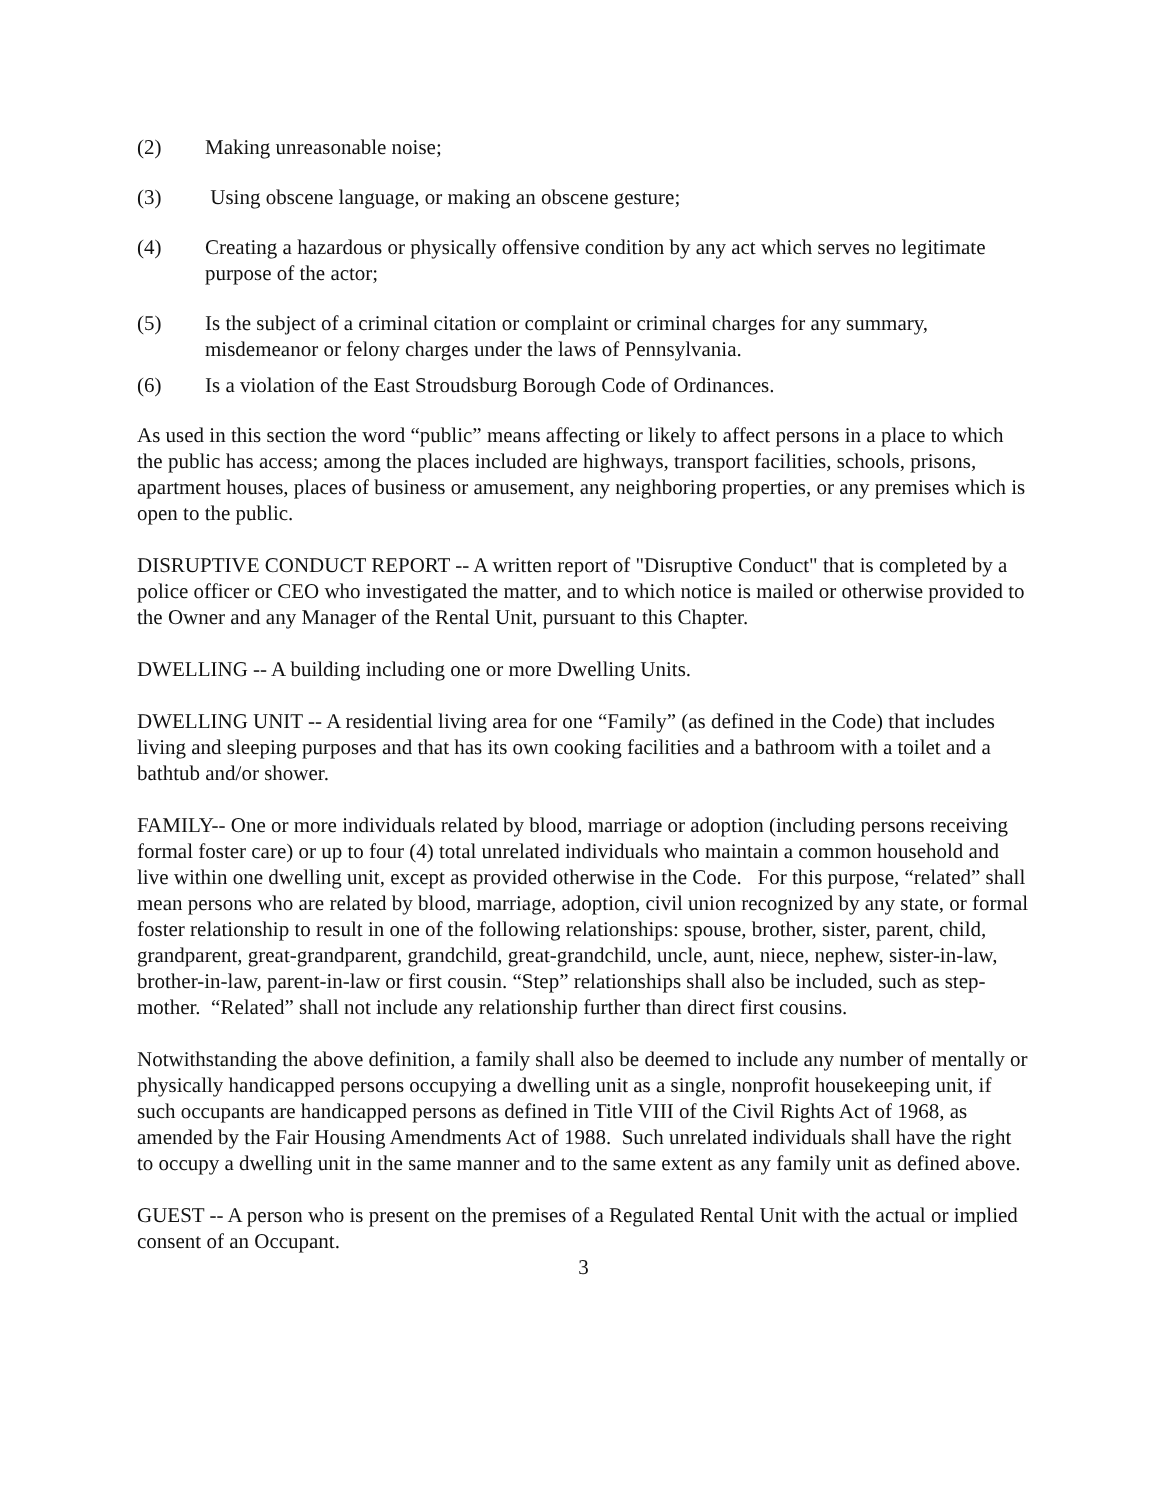(2) Making unreasonable noise;
(3) Using obscene language, or making an obscene gesture;
(4) Creating a hazardous or physically offensive condition by any act which serves no legitimate purpose of the actor;
(5) Is the subject of a criminal citation or complaint or criminal charges for any summary, misdemeanor or felony charges under the laws of Pennsylvania.
(6) Is a violation of the East Stroudsburg Borough Code of Ordinances.
As used in this section the word “public” means affecting or likely to affect persons in a place to which the public has access; among the places included are highways, transport facilities, schools, prisons, apartment houses, places of business or amusement, any neighboring properties, or any premises which is open to the public.
DISRUPTIVE CONDUCT REPORT -- A written report of "Disruptive Conduct" that is completed by a police officer or CEO who investigated the matter, and to which notice is mailed or otherwise provided to the Owner and any Manager of the Rental Unit, pursuant to this Chapter.
DWELLING -- A building including one or more Dwelling Units.
DWELLING UNIT -- A residential living area for one “Family” (as defined in the Code) that includes living and sleeping purposes and that has its own cooking facilities and a bathroom with a toilet and a bathtub and/or shower.
FAMILY-- One or more individuals related by blood, marriage or adoption (including persons receiving formal foster care) or up to four (4) total unrelated individuals who maintain a common household and live within one dwelling unit, except as provided otherwise in the Code. For this purpose, “related” shall mean persons who are related by blood, marriage, adoption, civil union recognized by any state, or formal foster relationship to result in one of the following relationships: spouse, brother, sister, parent, child, grandparent, great-grandparent, grandchild, great-grandchild, uncle, aunt, niece, nephew, sister-in-law, brother-in-law, parent-in-law or first cousin. “Step” relationships shall also be included, such as step-mother. “Related” shall not include any relationship further than direct first cousins.
Notwithstanding the above definition, a family shall also be deemed to include any number of mentally or physically handicapped persons occupying a dwelling unit as a single, nonprofit housekeeping unit, if such occupants are handicapped persons as defined in Title VIII of the Civil Rights Act of 1968, as amended by the Fair Housing Amendments Act of 1988. Such unrelated individuals shall have the right to occupy a dwelling unit in the same manner and to the same extent as any family unit as defined above.
GUEST -- A person who is present on the premises of a Regulated Rental Unit with the actual or implied consent of an Occupant.
3